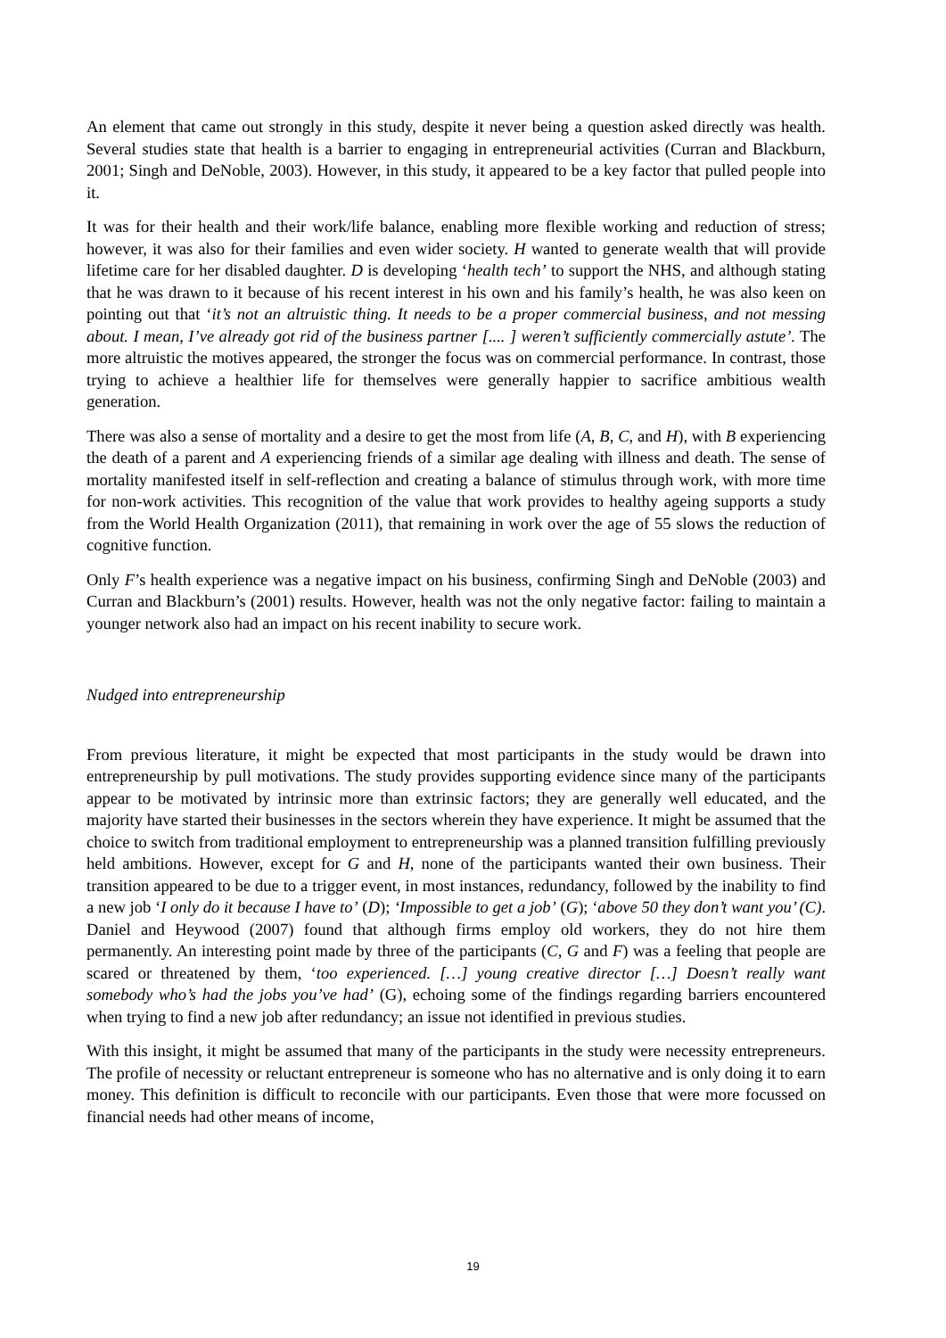An element that came out strongly in this study, despite it never being a question asked directly was health. Several studies state that health is a barrier to engaging in entrepreneurial activities (Curran and Blackburn, 2001; Singh and DeNoble, 2003). However, in this study, it appeared to be a key factor that pulled people into it.
It was for their health and their work/life balance, enabling more flexible working and reduction of stress; however, it was also for their families and even wider society. H wanted to generate wealth that will provide lifetime care for her disabled daughter. D is developing ‘health tech’ to support the NHS, and although stating that he was drawn to it because of his recent interest in his own and his family’s health, he was also keen on pointing out that ‘it’s not an altruistic thing. It needs to be a proper commercial business, and not messing about. I mean, I’ve already got rid of the business partner [.... ] weren’t sufficiently commercially astute’. The more altruistic the motives appeared, the stronger the focus was on commercial performance. In contrast, those trying to achieve a healthier life for themselves were generally happier to sacrifice ambitious wealth generation.
There was also a sense of mortality and a desire to get the most from life (A, B, C, and H), with B experiencing the death of a parent and A experiencing friends of a similar age dealing with illness and death. The sense of mortality manifested itself in self-reflection and creating a balance of stimulus through work, with more time for non-work activities. This recognition of the value that work provides to healthy ageing supports a study from the World Health Organization (2011), that remaining in work over the age of 55 slows the reduction of cognitive function.
Only F’s health experience was a negative impact on his business, confirming Singh and DeNoble (2003) and Curran and Blackburn’s (2001) results. However, health was not the only negative factor: failing to maintain a younger network also had an impact on his recent inability to secure work.
Nudged into entrepreneurship
From previous literature, it might be expected that most participants in the study would be drawn into entrepreneurship by pull motivations. The study provides supporting evidence since many of the participants appear to be motivated by intrinsic more than extrinsic factors; they are generally well educated, and the majority have started their businesses in the sectors wherein they have experience. It might be assumed that the choice to switch from traditional employment to entrepreneurship was a planned transition fulfilling previously held ambitions. However, except for G and H, none of the participants wanted their own business. Their transition appeared to be due to a trigger event, in most instances, redundancy, followed by the inability to find a new job ‘I only do it because I have to’ (D); ‘Impossible to get a job’ (G); ‘above 50 they don’t want you’ (C). Daniel and Heywood (2007) found that although firms employ old workers, they do not hire them permanently. An interesting point made by three of the participants (C, G and F) was a feeling that people are scared or threatened by them, ‘too experienced. […] young creative director […] Doesn’t really want somebody who’s had the jobs you’ve had’ (G), echoing some of the findings regarding barriers encountered when trying to find a new job after redundancy; an issue not identified in previous studies.
With this insight, it might be assumed that many of the participants in the study were necessity entrepreneurs. The profile of necessity or reluctant entrepreneur is someone who has no alternative and is only doing it to earn money. This definition is difficult to reconcile with our participants. Even those that were more focussed on financial needs had other means of income,
19